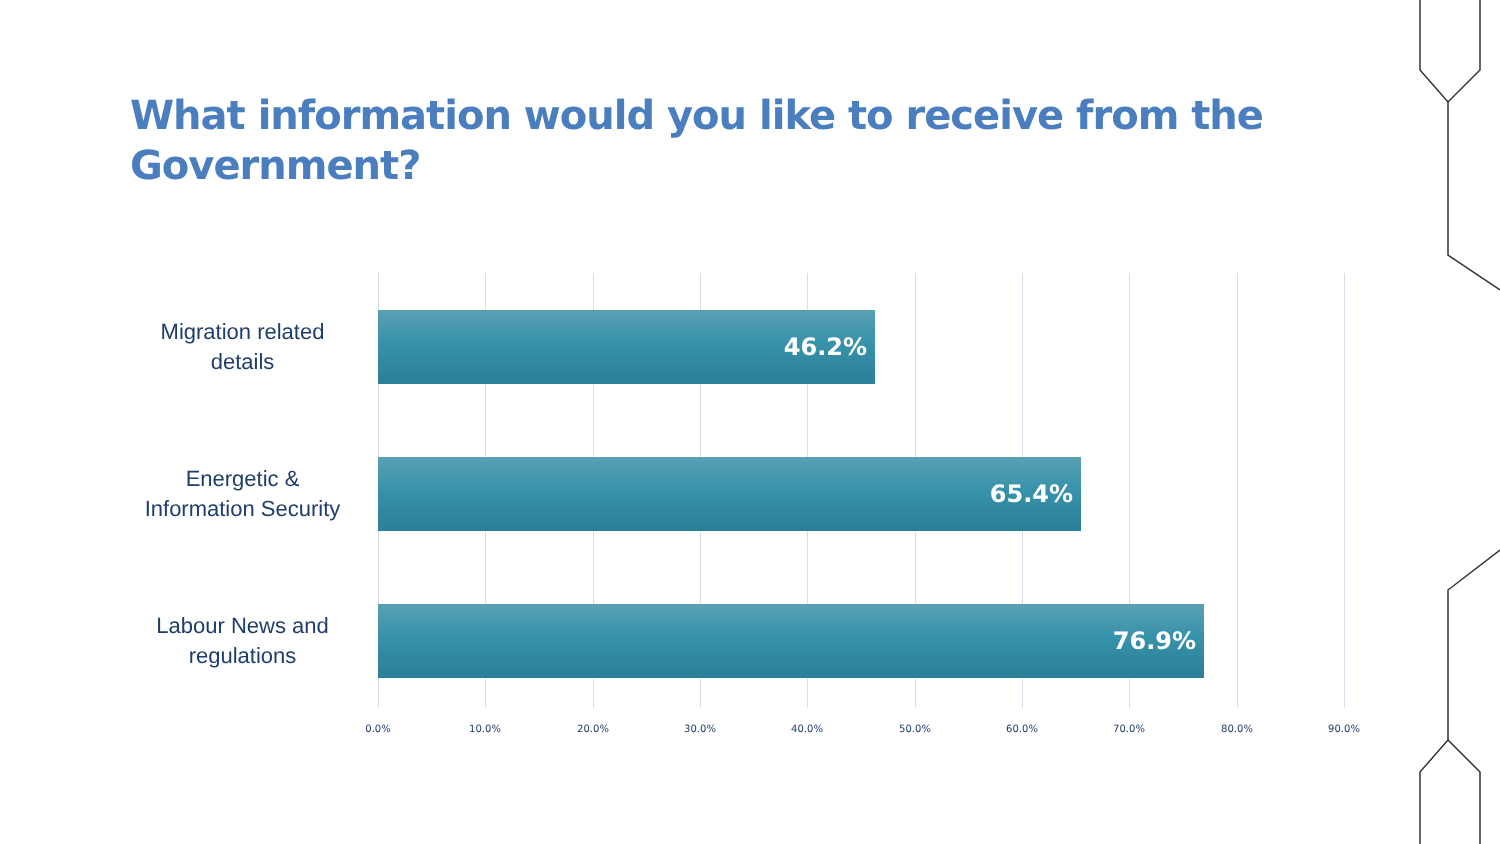What information would you like to receive from the Government?
Migration related details
46.2%
Energetic & Information Security
65.4%
Labour News and regulations
76.9%
0.0% 10.0% 20.0% 30.0% 40.0% 50.0% 60.0% 70.0% 80.0% 90.0%